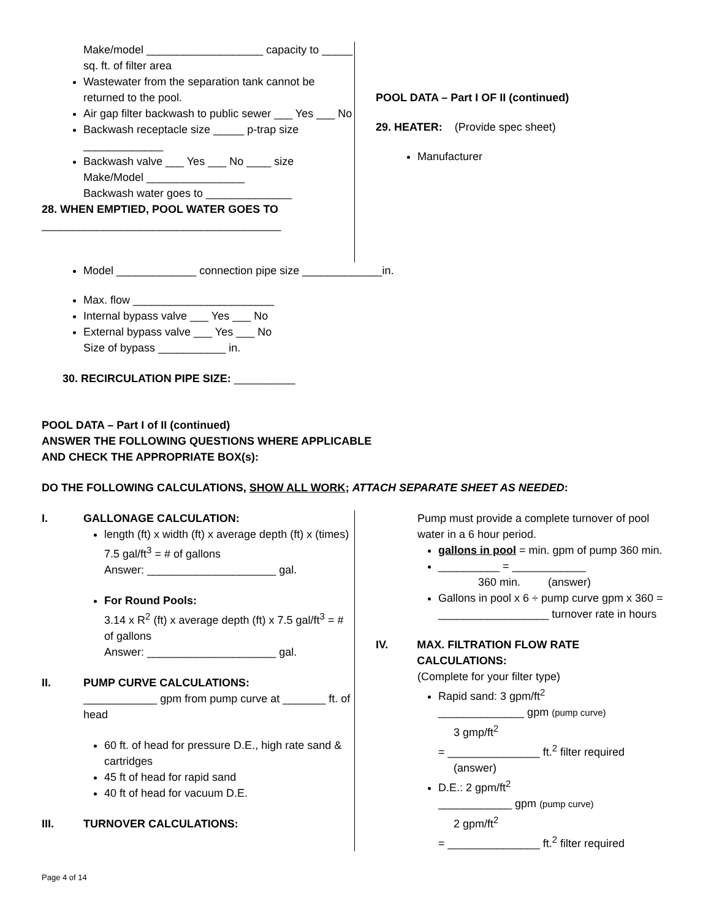Make/model ___________________ capacity to _____ sq. ft. of filter area
Wastewater from the separation tank cannot be returned to the pool.
Air gap filter backwash to public sewer ___ Yes ___ No
Backwash receptacle size _____ p-trap size _____________
Backwash valve ___ Yes ___ No ____ size Make/Model ________________
Backwash water goes to ______________
28. WHEN EMPTIED, POOL WATER GOES TO _______________________________________
POOL DATA – Part I OF II (continued)
29. HEATER: (Provide spec sheet)
Manufacturer
Model _____________ connection pipe size _____________in.
Max. flow _______________________
Internal bypass valve ___ Yes ___ No
External bypass valve ___ Yes ___ No
Size of bypass ___________ in.
30. RECIRCULATION PIPE SIZE: __________
POOL DATA – Part I of II (continued)
ANSWER THE FOLLOWING QUESTIONS WHERE APPLICABLE
AND CHECK THE APPROPRIATE BOX(s):
DO THE FOLLOWING CALCULATIONS, SHOW ALL WORK; ATTACH SEPARATE SHEET AS NEEDED:
I. GALLONAGE CALCULATION:
length (ft) x width (ft) x average depth (ft) x (times) 7.5 gal/ft<sup>3</sup> = # of gallons
Answer: _____________________ gal.
For Round Pools:
3.14 x R<sup>2</sup> (ft) x average depth (ft) x 7.5 gal/ft<sup>3</sup> = # of gallons
Answer: _____________________ gal.
II. PUMP CURVE CALCULATIONS:
____________ gpm from pump curve at _______ ft. of head
60 ft. of head for pressure D.E., high rate sand & cartridges
45 ft of head for rapid sand
40 ft of head for vacuum D.E.
III. TURNOVER CALCULATIONS:
Pump must provide a complete turnover of pool water in a 6 hour period.
gallons in pool = min. gpm of pump 360 min.
__________ = ____________
360 min. (answer)
Gallons in pool x 6 ÷ pump curve gpm x 360 = __________________ turnover rate in hours
IV. MAX. FILTRATION FLOW RATE CALCULATIONS:
(Complete for your filter type)
Rapid sand: 3 gpm/ft<sup>2</sup>
______________ gpm (pump curve)
3 gmp/ft<sup>2</sup>
= _______________ ft.<sup>2</sup> filter required
(answer)
D.E.: 2 gpm/ft<sup>2</sup>
____________ gpm (pump curve)
2 gpm/ft<sup>2</sup>
= _______________ ft.<sup>2</sup> filter required
Page 4 of 14